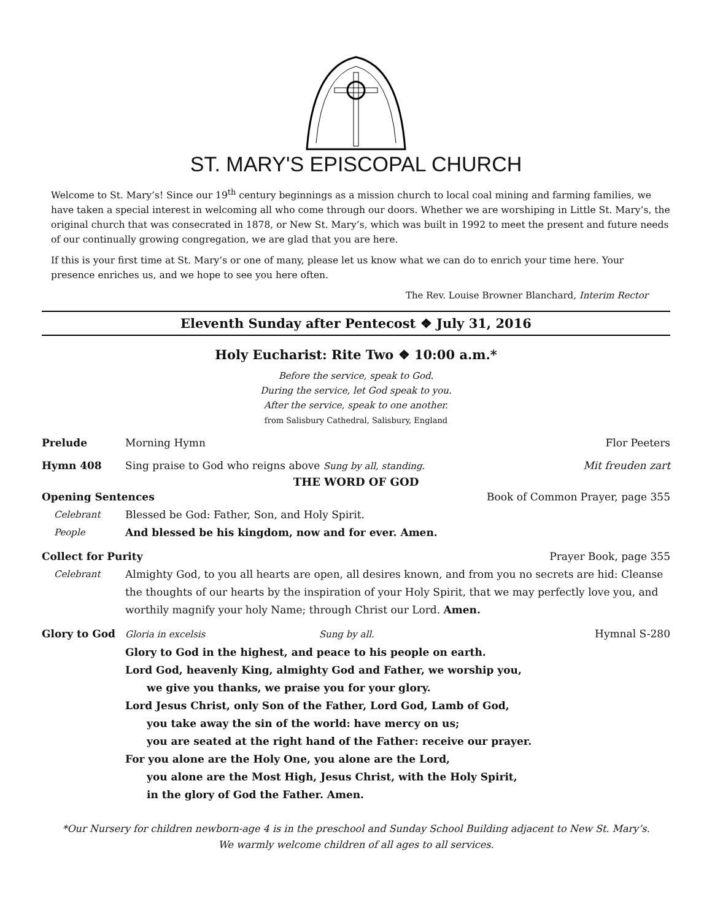ST. MARY'S EPISCOPAL CHURCH
Welcome to St. Mary’s! Since our 19<sup>th</sup> century beginnings as a mission church to local coal mining and farming families, we have taken a special interest in welcoming all who come through our doors. Whether we are worshiping in Little St. Mary’s, the original church that was consecrated in 1878, or New St. Mary’s, which was built in 1992 to meet the present and future needs of our continually growing congregation, we are glad that you are here.
If this is your first time at St. Mary’s or one of many, please let us know what we can do to enrich your time here. Your presence enriches us, and we hope to see you here often.
The Rev. Louise Browner Blanchard, Interim Rector
Eleventh Sunday after Pentecost ❖ July 31, 2016
Holy Eucharist: Rite Two ❖ 10:00 a.m.*
Before the service, speak to God.
During the service, let God speak to you.
After the service, speak to one another.
from Salisbury Cathedral, Salisbury, England
Prelude Morning Hymn Flor Peeters
Hymn 408 Sing praise to God who reigns above Sung by all, standing.
Mit freuden zart
THE WORD OF GOD
Opening Sentences Book of Common Prayer, page 355
Celebrant Blessed be God: Father, Son, and Holy Spirit.
People And blessed be his kingdom, now and for ever. Amen.
Collect for Purity Prayer Book, page 355
Celebrant Almighty God, to you all hearts are open, all desires known, and from you no secrets are hid: Cleanse the thoughts of our hearts by the inspiration of your Holy Spirit, that we may perfectly love you, and worthily magnify your holy Name; through Christ our Lord. Amen.
Glory to God Gloria in excelsis Sung by all.
Hymnal S-280
Glory to God in the highest, and peace to his people on earth.
Lord God, heavenly King, almighty God and Father, we worship you,
we give you thanks, we praise you for your glory.
Lord Jesus Christ, only Son of the Father, Lord God, Lamb of God,
you take away the sin of the world: have mercy on us;
you are seated at the right hand of the Father: receive our prayer.
For you alone are the Holy One, you alone are the Lord,
you alone are the Most High, Jesus Christ, with the Holy Spirit,
in the glory of God the Father. Amen.
*Our Nursery for children newborn-age 4 is in the preschool and Sunday School Building adjacent to New St. Mary’s.
We warmly welcome children of all ages to all services.